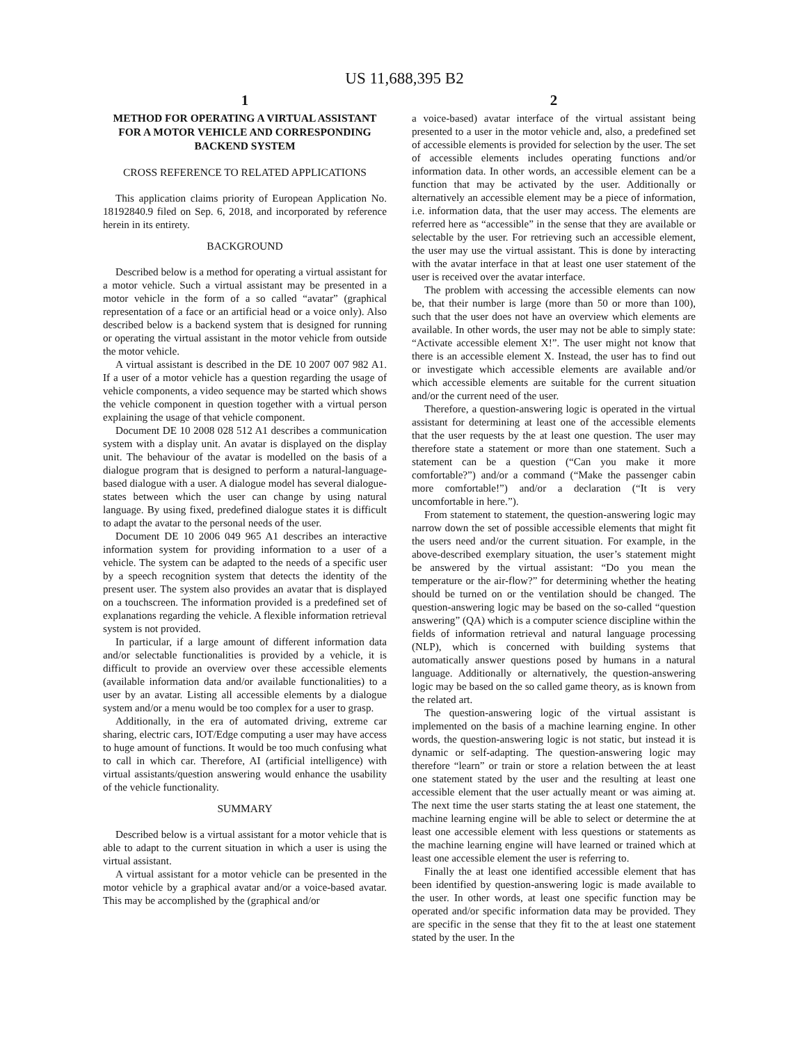US 11,688,395 B2
1
METHOD FOR OPERATING A VIRTUAL ASSISTANT FOR A MOTOR VEHICLE AND CORRESPONDING BACKEND SYSTEM
CROSS REFERENCE TO RELATED APPLICATIONS
This application claims priority of European Application No. 18192840.9 filed on Sep. 6, 2018, and incorporated by reference herein in its entirety.
BACKGROUND
Described below is a method for operating a virtual assistant for a motor vehicle. Such a virtual assistant may be presented in a motor vehicle in the form of a so called “avatar” (graphical representation of a face or an artificial head or a voice only). Also described below is a backend system that is designed for running or operating the virtual assistant in the motor vehicle from outside the motor vehicle.
A virtual assistant is described in the DE 10 2007 007 982 A1. If a user of a motor vehicle has a question regarding the usage of vehicle components, a video sequence may be started which shows the vehicle component in question together with a virtual person explaining the usage of that vehicle component.
Document DE 10 2008 028 512 A1 describes a communication system with a display unit. An avatar is displayed on the display unit. The behaviour of the avatar is modelled on the basis of a dialogue program that is designed to perform a natural-language-based dialogue with a user. A dialogue model has several dialogue-states between which the user can change by using natural language. By using fixed, predefined dialogue states it is difficult to adapt the avatar to the personal needs of the user.
Document DE 10 2006 049 965 A1 describes an interactive information system for providing information to a user of a vehicle. The system can be adapted to the needs of a specific user by a speech recognition system that detects the identity of the present user. The system also provides an avatar that is displayed on a touchscreen. The information provided is a predefined set of explanations regarding the vehicle. A flexible information retrieval system is not provided.
In particular, if a large amount of different information data and/or selectable functionalities is provided by a vehicle, it is difficult to provide an overview over these accessible elements (available information data and/or available functionalities) to a user by an avatar. Listing all accessible elements by a dialogue system and/or a menu would be too complex for a user to grasp.
Additionally, in the era of automated driving, extreme car sharing, electric cars, IOT/Edge computing a user may have access to huge amount of functions. It would be too much confusing what to call in which car. Therefore, AI (artificial intelligence) with virtual assistants/question answering would enhance the usability of the vehicle functionality.
SUMMARY
Described below is a virtual assistant for a motor vehicle that is able to adapt to the current situation in which a user is using the virtual assistant.
A virtual assistant for a motor vehicle can be presented in the motor vehicle by a graphical avatar and/or a voice-based avatar. This may be accomplished by the (graphical and/or
2
a voice-based) avatar interface of the virtual assistant being presented to a user in the motor vehicle and, also, a predefined set of accessible elements is provided for selection by the user. The set of accessible elements includes operating functions and/or information data. In other words, an accessible element can be a function that may be activated by the user. Additionally or alternatively an accessible element may be a piece of information, i.e. information data, that the user may access. The elements are referred here as “accessible” in the sense that they are available or selectable by the user. For retrieving such an accessible element, the user may use the virtual assistant. This is done by interacting with the avatar interface in that at least one user statement of the user is received over the avatar interface.
The problem with accessing the accessible elements can now be, that their number is large (more than 50 or more than 100), such that the user does not have an overview which elements are available. In other words, the user may not be able to simply state: “Activate accessible element X!”. The user might not know that there is an accessible element X. Instead, the user has to find out or investigate which accessible elements are available and/or which accessible elements are suitable for the current situation and/or the current need of the user.
Therefore, a question-answering logic is operated in the virtual assistant for determining at least one of the accessible elements that the user requests by the at least one question. The user may therefore state a statement or more than one statement. Such a statement can be a question (“Can you make it more comfortable?”) and/or a command (“Make the passenger cabin more comfortable!”) and/or a declaration (“It is very uncomfortable in here.”).
From statement to statement, the question-answering logic may narrow down the set of possible accessible elements that might fit the users need and/or the current situation. For example, in the above-described exemplary situation, the user’s statement might be answered by the virtual assistant: “Do you mean the temperature or the air-flow?” for determining whether the heating should be turned on or the ventilation should be changed. The question-answering logic may be based on the so-called “question answering” (QA) which is a computer science discipline within the fields of information retrieval and natural language processing (NLP), which is concerned with building systems that automatically answer questions posed by humans in a natural language. Additionally or alternatively, the question-answering logic may be based on the so called game theory, as is known from the related art.
The question-answering logic of the virtual assistant is implemented on the basis of a machine learning engine. In other words, the question-answering logic is not static, but instead it is dynamic or self-adapting. The question-answering logic may therefore “learn” or train or store a relation between the at least one statement stated by the user and the resulting at least one accessible element that the user actually meant or was aiming at. The next time the user starts stating the at least one statement, the machine learning engine will be able to select or determine the at least one accessible element with less questions or statements as the machine learning engine will have learned or trained which at least one accessible element the user is referring to.
Finally the at least one identified accessible element that has been identified by question-answering logic is made available to the user. In other words, at least one specific function may be operated and/or specific information data may be provided. They are specific in the sense that they fit to the at least one statement stated by the user. In the